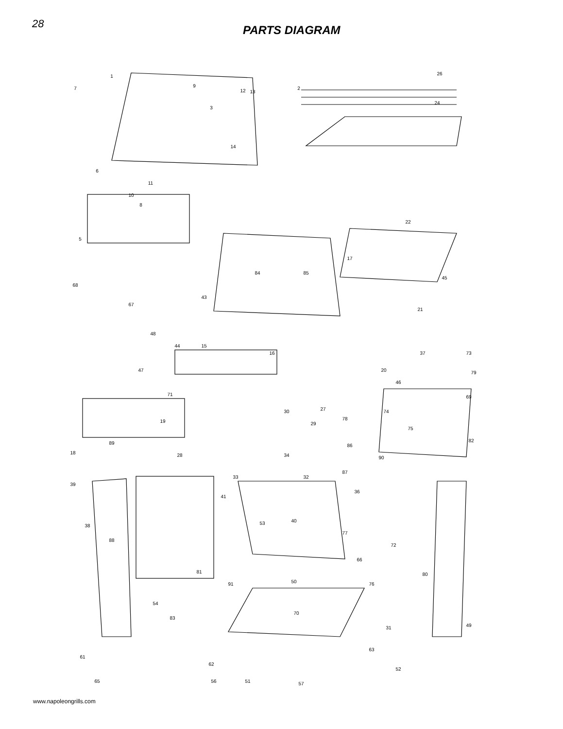28 PARTS DIAGRAM
1
2
3
7
9
6
11
10
8
5
12
13
14
26
24
22
17
45
84
85
68
67
43
21
48
44
15
47
16
37
73
79
20
46
71
69
27
78
74
30
19
29
75
82
89
18
28
34
86
90
87
33
32
39
36
41
40
53
38
77
88
72
66
80
81
91
50
76
54
83
70
31
49
63
61
62
52
65
56
51
57
www.napoleongrills.com